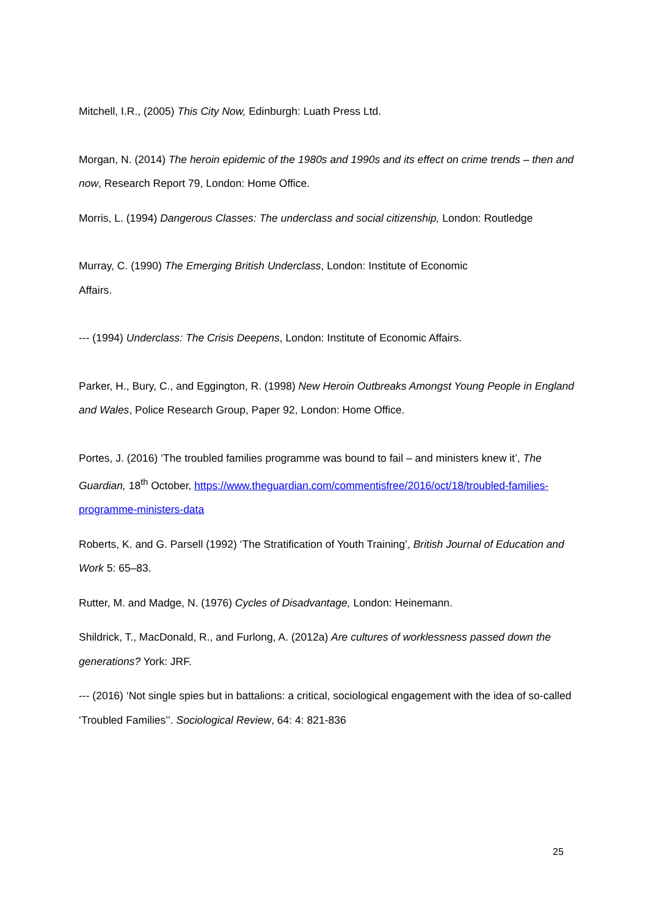Mitchell, I.R., (2005) This City Now, Edinburgh: Luath Press Ltd.
Morgan, N. (2014) The heroin epidemic of the 1980s and 1990s and its effect on crime trends – then and now, Research Report 79, London: Home Office.
Morris, L. (1994) Dangerous Classes: The underclass and social citizenship, London: Routledge
Murray, C. (1990) The Emerging British Underclass, London: Institute of Economic
Affairs.
--- (1994) Underclass: The Crisis Deepens, London: Institute of Economic Affairs.
Parker, H., Bury, C., and Eggington, R. (1998) New Heroin Outbreaks Amongst Young People in England and Wales, Police Research Group, Paper 92, London: Home Office.
Portes, J. (2016) ‘The troubled families programme was bound to fail – and ministers knew it’, The Guardian, 18<sup>th</sup> October, https://www.theguardian.com/commentisfree/2016/oct/18/troubled-families-programme-ministers-data
Roberts, K. and G. Parsell (1992) ‘The Stratification of Youth Training’, British Journal of Education and Work 5: 65–83.
Rutter, M. and Madge, N. (1976) Cycles of Disadvantage, London: Heinemann.
Shildrick, T., MacDonald, R., and Furlong, A. (2012a) Are cultures of worklessness passed down the generations? York: JRF.
--- (2016) ‘Not single spies but in battalions: a critical, sociological engagement with the idea of so-called ‘Troubled Families’’. Sociological Review, 64: 4: 821-836
25